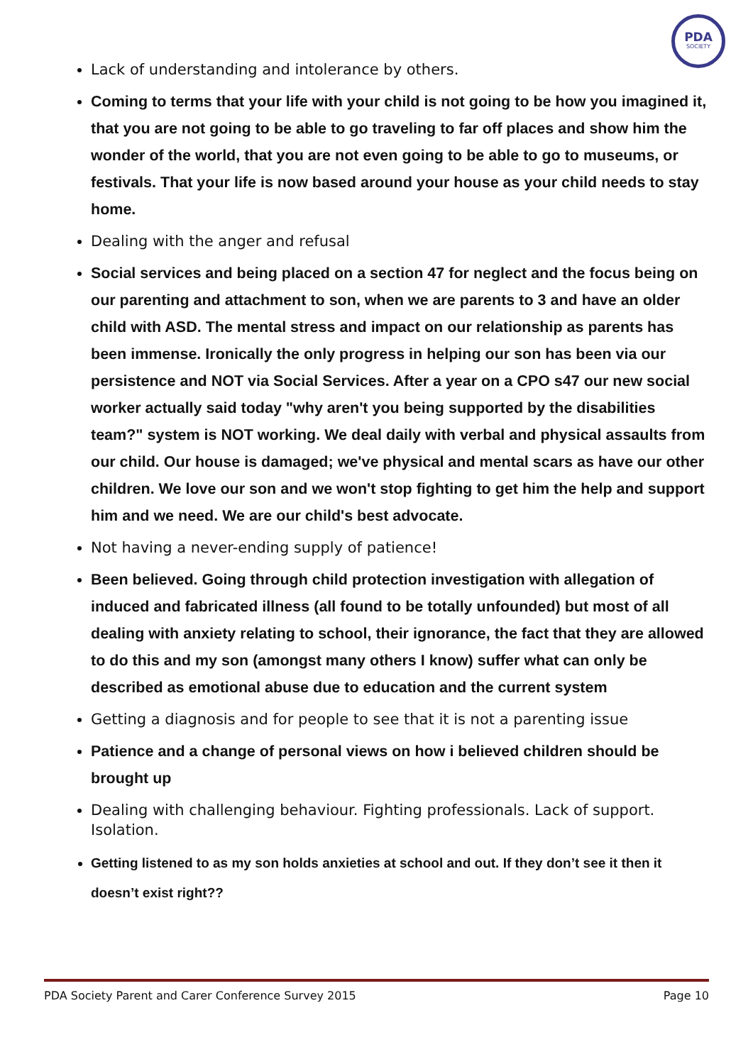PDA
SOCIETY
Lack of understanding and intolerance by others.
Coming to terms that your life with your child is not going to be how you imagined it, that you are not going to be able to go traveling to far off places and show him the wonder of the world, that you are not even going to be able to go to museums, or festivals. That your life is now based around your house as your child needs to stay home.
Dealing with the anger and refusal
Social services and being placed on a section 47 for neglect and the focus being on our parenting and attachment to son, when we are parents to 3 and have an older child with ASD. The mental stress and impact on our relationship as parents has been immense. Ironically the only progress in helping our son has been via our persistence and NOT via Social Services. After a year on a CPO s47 our new social worker actually said today "why aren't you being supported by the disabilities team?" system is NOT working. We deal daily with verbal and physical assaults from our child. Our house is damaged; we've physical and mental scars as have our other children. We love our son and we won't stop fighting to get him the help and support him and we need. We are our child's best advocate.
Not having a never-ending supply of patience!
Been believed. Going through child protection investigation with allegation of induced and fabricated illness (all found to be totally unfounded) but most of all dealing with anxiety relating to school, their ignorance, the fact that they are allowed to do this and my son (amongst many others I know) suffer what can only be described as emotional abuse due to education and the current system
Getting a diagnosis and for people to see that it is not a parenting issue
Patience and a change of personal views on how i believed children should be brought up
Dealing with challenging behaviour. Fighting professionals. Lack of support. Isolation.
Getting listened to as my son holds anxieties at school and out. If they don’t see it then it doesn’t exist right??
PDA Society Parent and Carer Conference Survey 2015 Page 10